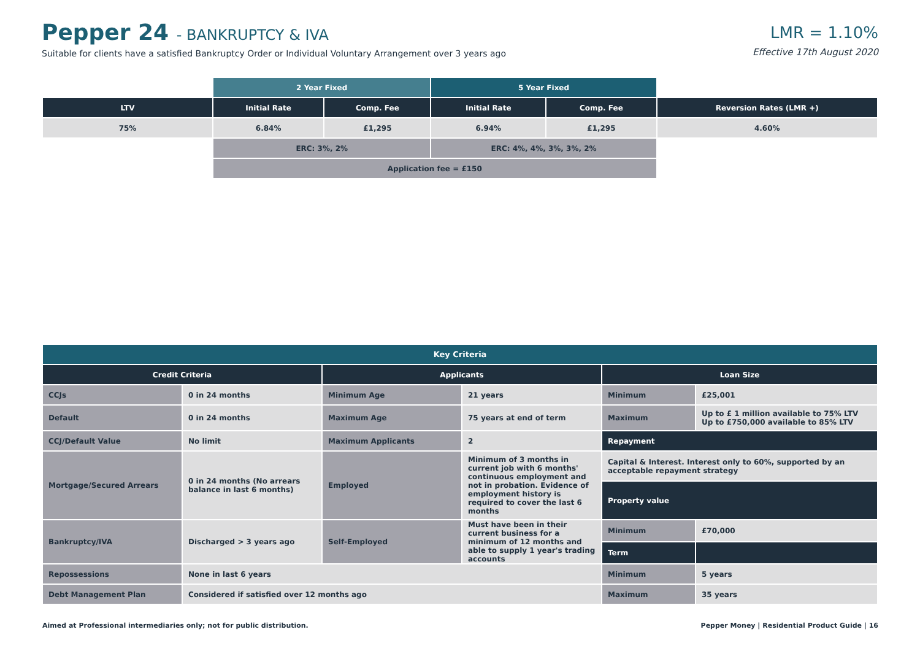Pepper 24 - BANKRUPTCY & IVA
Suitable for clients have a satisfied Bankruptcy Order or Individual Voluntary Arrangement over 3 years ago
LMR = 1.10%
Effective 17th August 2020
| | 2 Year Fixed | | 5 Year Fixed | | |
| LTV | Initial Rate | Comp. Fee | Initial Rate | Comp. Fee | Reversion Rates (LMR +) |
| 75% | 6.84% | £1,295 | 6.94% | £1,295 | 4.60% |
| | ERC: 3%, 2% | | ERC: 4%, 4%, 3%, 3%, 2% | | |
| | Application fee = £150 | | | | |
| Key Criteria | | | | | |
| --- | --- | --- | --- | --- | --- |
| Credit Criteria | | Applicants | | Loan Size | |
| CCJs | 0 in 24 months | Minimum Age | 21 years | Minimum | £25,001 |
| Default | 0 in 24 months | Maximum Age | 75 years at end of term | Maximum | Up to £ 1 million available to 75% LTV Up to £750,000 available to 85% LTV |
| CCJ/Default Value | No limit | Maximum Applicants | 2 | Repayment | |
| Mortgage/Secured Arrears | 0 in 24 months (No arrears balance in last 6 months) | Employed | Minimum of 3 months in current job with 6 months' continuous employment and not in probation. Evidence of employment history is required to cover the last 6 months | Capital & Interest. Interest only to 60%, supported by an acceptable repayment strategy | |
| | | | | Property value | |
| Bankruptcy/IVA | Discharged > 3 years ago | Self-Employed | Must have been in their current business for a minimum of 12 months and able to supply 1 year's trading accounts | Minimum | £70,000 |
| | | | | Term | |
| Repossessions | None in last 6 years | | | Minimum | 5 years |
| Debt Management Plan | Considered if satisfied over 12 months ago | | | Maximum | 35 years |
Aimed at Professional intermediaries only; not for public distribution. Pepper Money | Residential Product Guide | 16